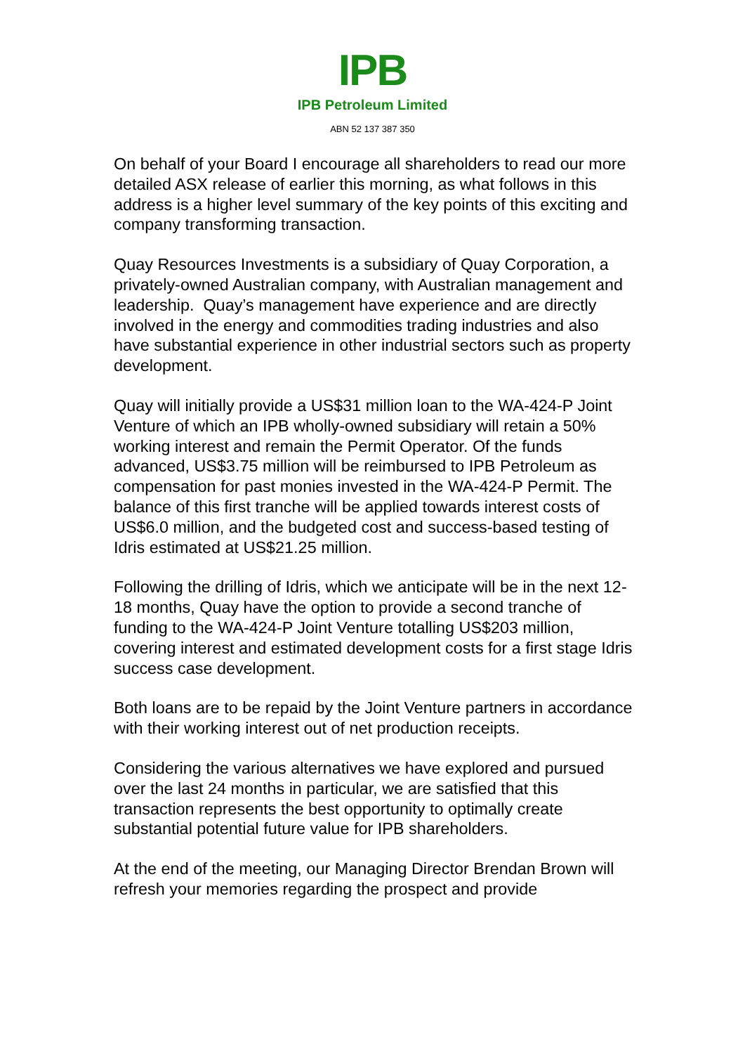IPB
IPB Petroleum Limited
ABN 52 137 387 350
On behalf of your Board I encourage all shareholders to read our more detailed ASX release of earlier this morning, as what follows in this address is a higher level summary of the key points of this exciting and company transforming transaction.
Quay Resources Investments is a subsidiary of Quay Corporation, a privately-owned Australian company, with Australian management and leadership. Quay’s management have experience and are directly involved in the energy and commodities trading industries and also have substantial experience in other industrial sectors such as property development.
Quay will initially provide a US$31 million loan to the WA-424-P Joint Venture of which an IPB wholly-owned subsidiary will retain a 50% working interest and remain the Permit Operator. Of the funds advanced, US$3.75 million will be reimbursed to IPB Petroleum as compensation for past monies invested in the WA-424-P Permit. The balance of this first tranche will be applied towards interest costs of US$6.0 million, and the budgeted cost and success-based testing of Idris estimated at US$21.25 million.
Following the drilling of Idris, which we anticipate will be in the next 12-18 months, Quay have the option to provide a second tranche of funding to the WA-424-P Joint Venture totalling US$203 million, covering interest and estimated development costs for a first stage Idris success case development.
Both loans are to be repaid by the Joint Venture partners in accordance with their working interest out of net production receipts.
Considering the various alternatives we have explored and pursued over the last 24 months in particular, we are satisfied that this transaction represents the best opportunity to optimally create substantial potential future value for IPB shareholders.
At the end of the meeting, our Managing Director Brendan Brown will refresh your memories regarding the prospect and provide